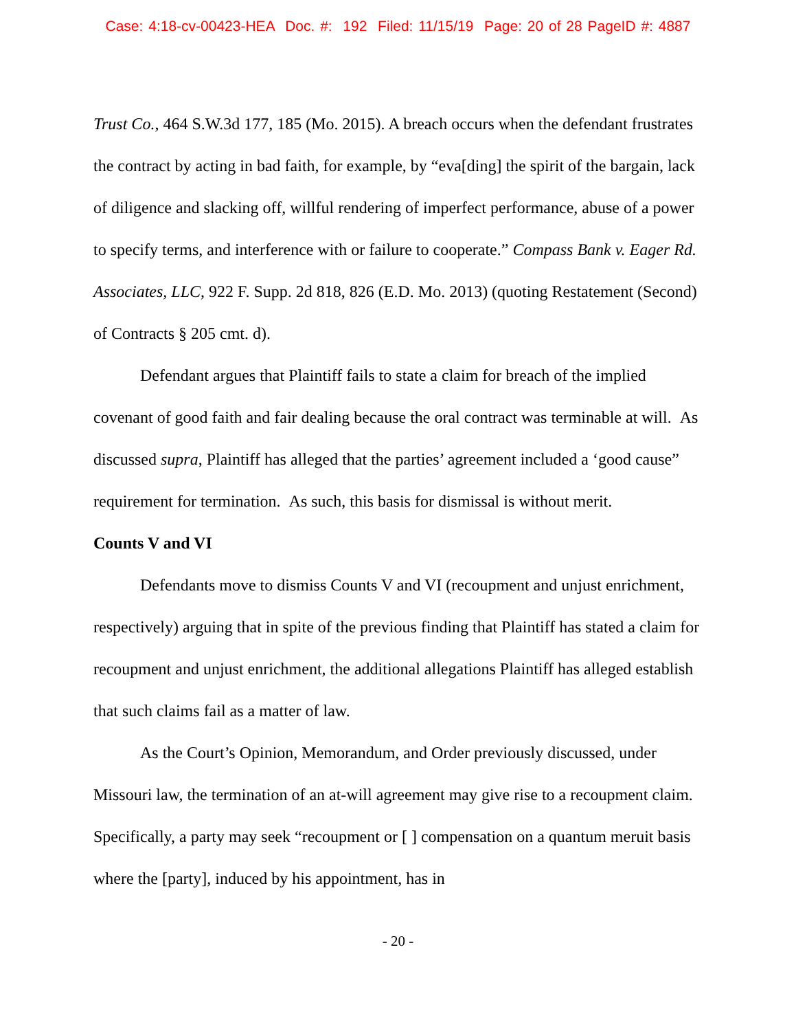Case: 4:18-cv-00423-HEA Doc. #: 192 Filed: 11/15/19 Page: 20 of 28 PageID #: 4887
Trust Co., 464 S.W.3d 177, 185 (Mo. 2015). A breach occurs when the defendant frustrates the contract by acting in bad faith, for example, by “eva[ding] the spirit of the bargain, lack of diligence and slacking off, willful rendering of imperfect performance, abuse of a power to specify terms, and interference with or failure to cooperate.” Compass Bank v. Eager Rd. Associates, LLC, 922 F. Supp. 2d 818, 826 (E.D. Mo. 2013) (quoting Restatement (Second) of Contracts § 205 cmt. d).
Defendant argues that Plaintiff fails to state a claim for breach of the implied covenant of good faith and fair dealing because the oral contract was terminable at will. As discussed supra, Plaintiff has alleged that the parties’ agreement included a ‘good cause” requirement for termination. As such, this basis for dismissal is without merit.
Counts V and VI
Defendants move to dismiss Counts V and VI (recoupment and unjust enrichment, respectively) arguing that in spite of the previous finding that Plaintiff has stated a claim for recoupment and unjust enrichment, the additional allegations Plaintiff has alleged establish that such claims fail as a matter of law.
As the Court’s Opinion, Memorandum, and Order previously discussed, under Missouri law, the termination of an at-will agreement may give rise to a recoupment claim. Specifically, a party may seek “recoupment or [ ] compensation on a quantum meruit basis where the [party], induced by his appointment, has in
- 20 -